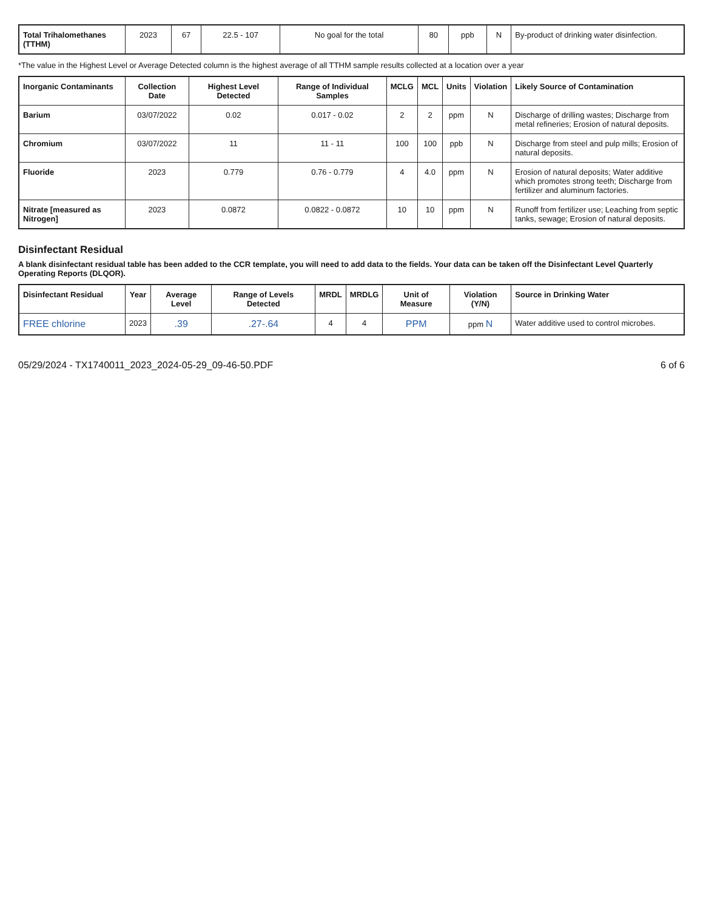| Total Trihalomethanes (TTHM) | 2023 | 67 | 22.5 - 107 | No goal for the total | 80 | ppb | N | By-product of drinking water disinfection. |
*The value in the Highest Level or Average Detected column is the highest average of all TTHM sample results collected at a location over a year
| Inorganic Contaminants | Collection Date | Highest Level Detected | Range of Individual Samples | MCLG | MCL | Units | Violation | Likely Source of Contamination |
| --- | --- | --- | --- | --- | --- | --- | --- | --- |
| Barium | 03/07/2022 | 0.02 | 0.017 - 0.02 | 2 | 2 | ppm | N | Discharge of drilling wastes; Discharge from metal refineries; Erosion of natural deposits. |
| Chromium | 03/07/2022 | 11 | 11 - 11 | 100 | 100 | ppb | N | Discharge from steel and pulp mills; Erosion of natural deposits. |
| Fluoride | 2023 | 0.779 | 0.76 - 0.779 | 4 | 4.0 | ppm | N | Erosion of natural deposits; Water additive which promotes strong teeth; Discharge from fertilizer and aluminum factories. |
| Nitrate [measured as Nitrogen] | 2023 | 0.0872 | 0.0822 - 0.0872 | 10 | 10 | ppm | N | Runoff from fertilizer use; Leaching from septic tanks, sewage; Erosion of natural deposits. |
Disinfectant Residual
A blank disinfectant residual table has been added to the CCR template, you will need to add data to the fields. Your data can be taken off the Disinfectant Level Quarterly Operating Reports (DLQOR).
| Disinfectant Residual | Year | Average Level | Range of Levels Detected | MRDL | MRDLG | Unit of Measure | Violation (Y/N) | Source in Drinking Water |
| --- | --- | --- | --- | --- | --- | --- | --- | --- |
| FREE chlorine | 2023 | .39 | .27-.64 | 4 | 4 | PPM | ppm N | Water additive used to control microbes. |
05/29/2024 - TX1740011_2023_2024-05-29_09-46-50.PDF 6 of 6